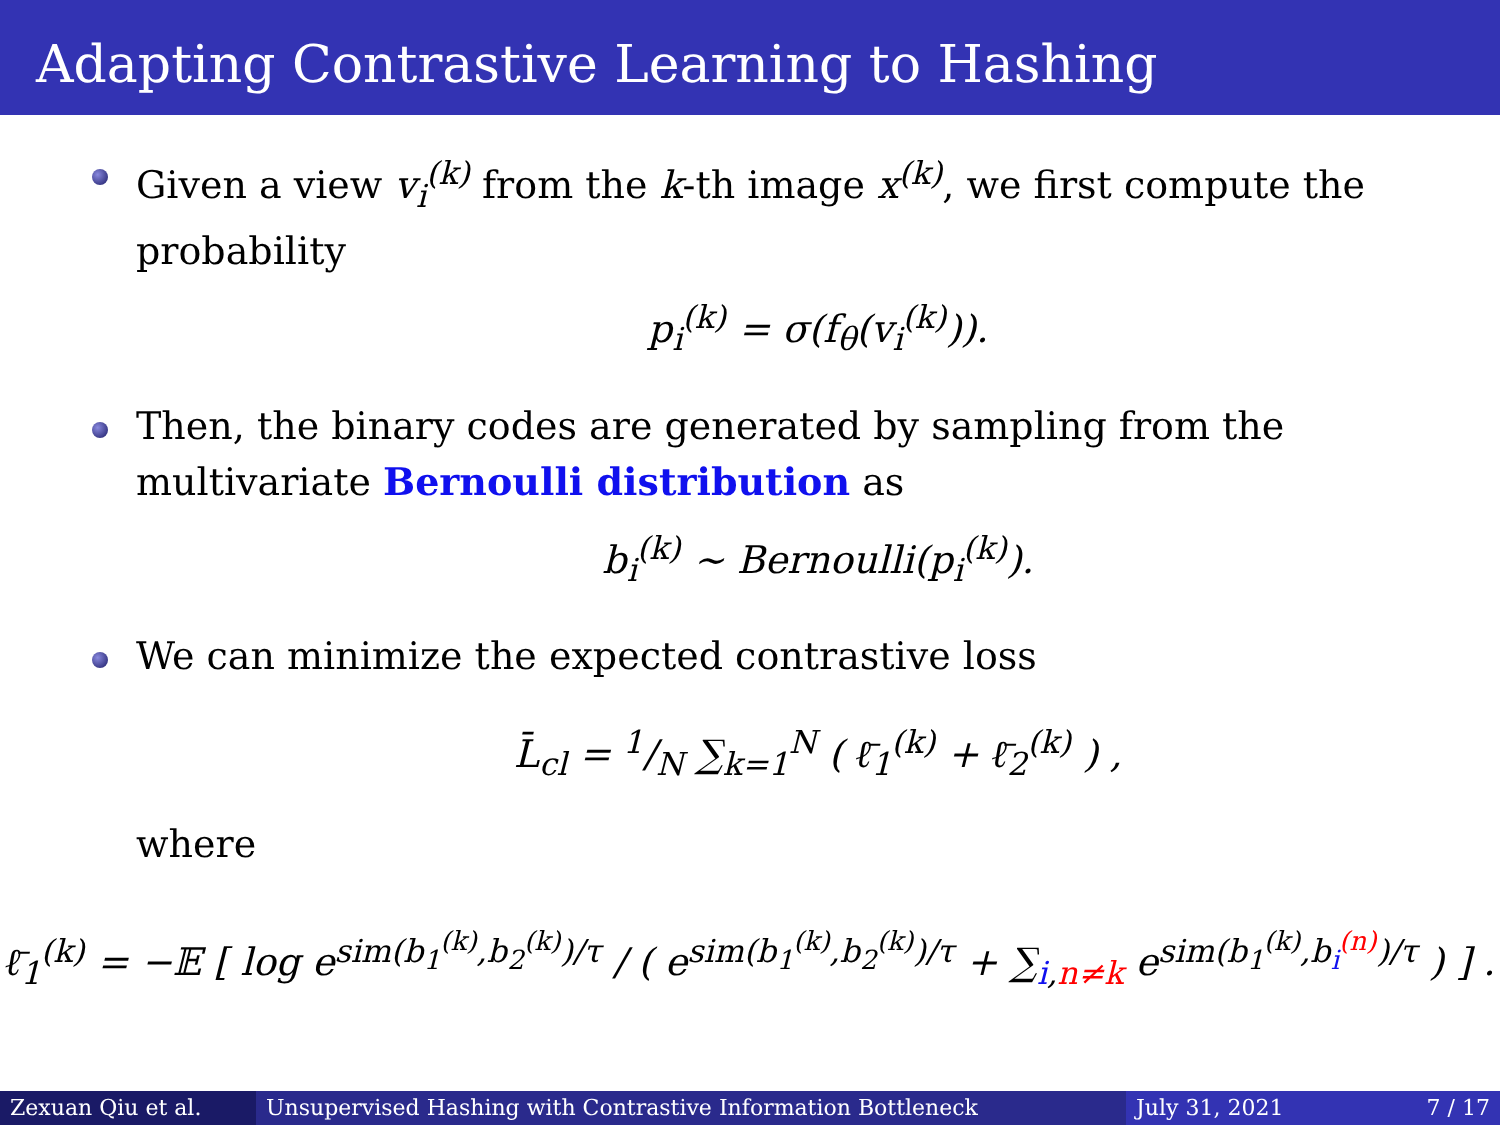Adapting Contrastive Learning to Hashing
Given a view v<sub>i</sub><sup>(k)</sup> from the k-th image x<sup>(k)</sup>, we first compute the probability
p<sub>i</sub><sup>(k)</sup> = σ(f<sub>θ</sub>(v<sub>i</sub><sup>(k)</sup>)).
Then, the binary codes are generated by sampling from the multivariate Bernoulli distribution as
b<sub>i</sub><sup>(k)</sup> ∼ Bernoulli(p<sub>i</sub><sup>(k)</sup>).
We can minimize the expected contrastive loss
L̄<sub>cl</sub> = 1/N ∑<sub>k=1</sub><sup>N</sup> ( ℓ̄<sub>1</sub><sup>(k)</sup> + ℓ̄<sub>2</sub><sup>(k)</sup> ) ,
where
ℓ̄<sub>1</sub><sup>(k)</sup> = −𝔼 [ log e<sup>sim(b<sub>1</sub><sup>(k)</sup>,b<sub>2</sub><sup>(k)</sup>)/τ</sup> / ( e<sup>sim(b<sub>1</sub><sup>(k)</sup>,b<sub>2</sub><sup>(k)</sup>)/τ</sup> + ∑<sub>i,n≠k</sub> e<sup>sim(b<sub>1</sub><sup>(k)</sup>,b<sub>i</sub><sup>(n)</sup>)/τ</sup> ) ] .
Zexuan Qiu et al. Unsupervised Hashing with Contrastive Information Bottleneck July 31, 2021 7 / 17